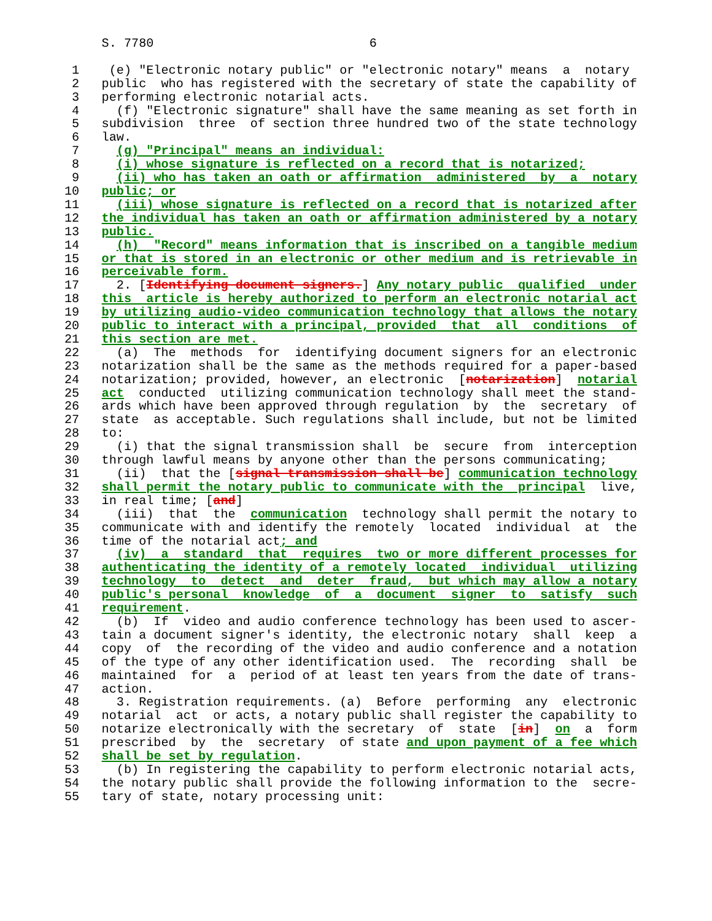S. 7780                             6

 1    (e) "Electronic notary public" or "electronic notary" means  a  notary
 2   public  who has registered with the secretary of state the capability of
 3   performing electronic notarial acts.
 4     (f) "Electronic signature" shall have the same meaning as set forth in
 5   subdivision  three  of section three hundred two of the state technology
 6   law.
 7     (g) "Principal" means an individual:
 8     (i) whose signature is reflected on a record that is notarized;
 9     (ii) who has taken an oath or affirmation  administered  by  a  notary
10   public; or
11     (iii) whose signature is reflected on a record that is notarized after
12   the individual has taken an oath or affirmation administered by a notary
13   public.
14     (h)  "Record" means information that is inscribed on a tangible medium
15   or that is stored in an electronic or other medium and is retrievable in
16   perceivable form.
17     2. [Identifying document signers.] Any notary public  qualified  under
18   this  article is hereby authorized to perform an electronic notarial act
19   by utilizing audio-video communication technology that allows the notary
20   public to interact with a principal, provided  that  all  conditions  of
21   this section are met.
22     (a)  The  methods  for  identifying document signers for an electronic
23   notarization shall be the same as the methods required for a paper-based
24   notarization; provided, however, an electronic  [notarization]  notarial
25   act  conducted  utilizing communication technology shall meet the stand-
26   ards which have been approved through regulation  by  the  secretary  of
27   state  as acceptable. Such regulations shall include, but not be limited
28   to:
29     (i) that the signal transmission shall  be  secure  from  interception
30   through lawful means by anyone other than the persons communicating;
31     (ii)  that the [signal transmission shall be] communication technology
32   shall permit the notary public to communicate with the  principal  live,
33   in real time; [and]
34     (iii)  that  the  communication  technology shall permit the notary to
35   communicate with and identify the remotely  located  individual  at  the
36   time of the notarial act; and
37     (iv)  a  standard  that  requires  two or more different processes for
38   authenticating the identity of a remotely located  individual  utilizing
39   technology  to  detect  and  deter  fraud,  but which may allow a notary
40   public's personal  knowledge  of  a  document  signer  to  satisfy  such
41   requirement.
42     (b)  If  video and audio conference technology has been used to ascer-
43   tain a document signer's identity, the electronic notary  shall  keep  a
44   copy  of  the recording of the video and audio conference and a notation
45   of the type of any other identification used.  The  recording  shall  be
46   maintained  for  a  period of at least ten years from the date of trans-
47   action.
48     3. Registration requirements. (a)  Before  performing  any  electronic
49   notarial  act  or acts, a notary public shall register the capability to
50   notarize electronically with the secretary  of  state  [in]  on  a  form
51   prescribed  by  the  secretary  of state and upon payment of a fee which
52   shall be set by regulation.
53     (b) In registering the capability to perform electronic notarial acts,
54   the notary public shall provide the following information to the  secre-
55   tary of state, notary processing unit: